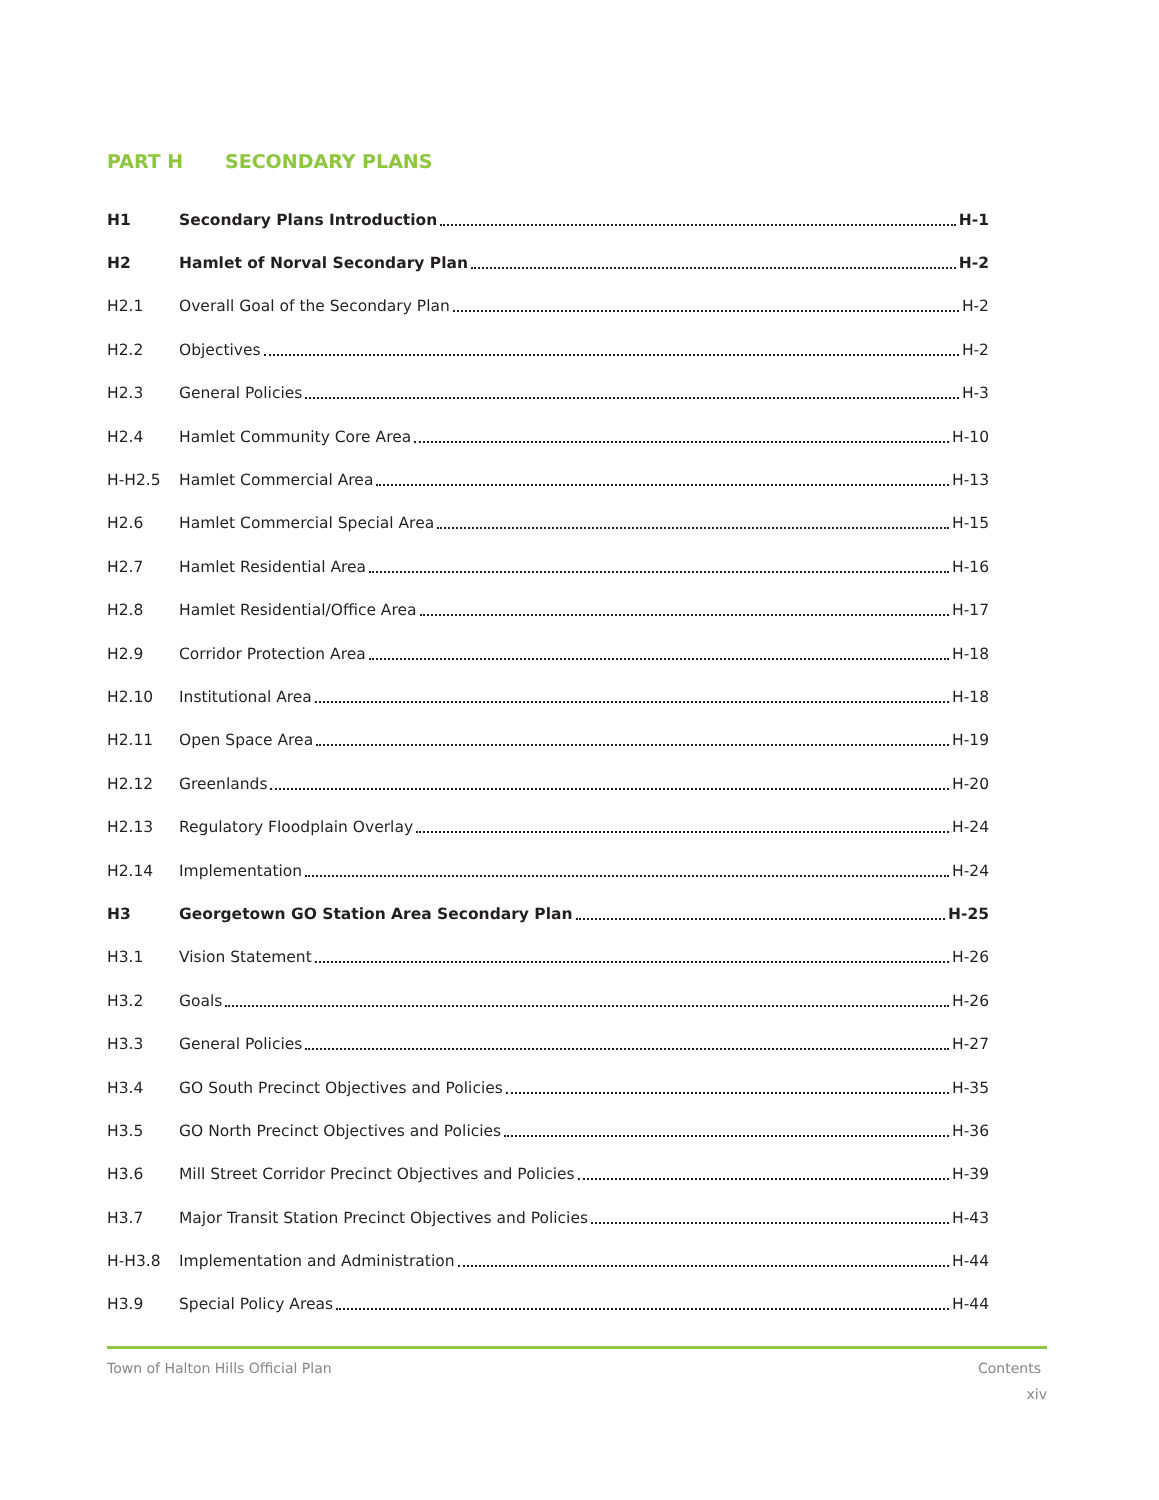PART H SECONDARY PLANS
H1 Secondary Plans Introduction H-1
H2 Hamlet of Norval Secondary Plan H-2
H2.1 Overall Goal of the Secondary Plan H-2
H2.2 Objectives H-2
H2.3 General Policies H-3
H2.4 Hamlet Community Core Area H-10
H-H2.5 Hamlet Commercial Area H-13
H2.6 Hamlet Commercial Special Area H-15
H2.7 Hamlet Residential Area H-16
H2.8 Hamlet Residential/Office Area H-17
H2.9 Corridor Protection Area H-18
H2.10 Institutional Area H-18
H2.11 Open Space Area H-19
H2.12 Greenlands H-20
H2.13 Regulatory Floodplain Overlay H-24
H2.14 Implementation H-24
H3 Georgetown GO Station Area Secondary Plan H-25
H3.1 Vision Statement H-26
H3.2 Goals H-26
H3.3 General Policies H-27
H3.4 GO South Precinct Objectives and Policies H-35
H3.5 GO North Precinct Objectives and Policies H-36
H3.6 Mill Street Corridor Precinct Objectives and Policies H-39
H3.7 Major Transit Station Precinct Objectives and Policies H-43
H-H3.8 Implementation and Administration H-44
H3.9 Special Policy Areas H-44
Town of Halton Hills Official Plan Contents
xiv